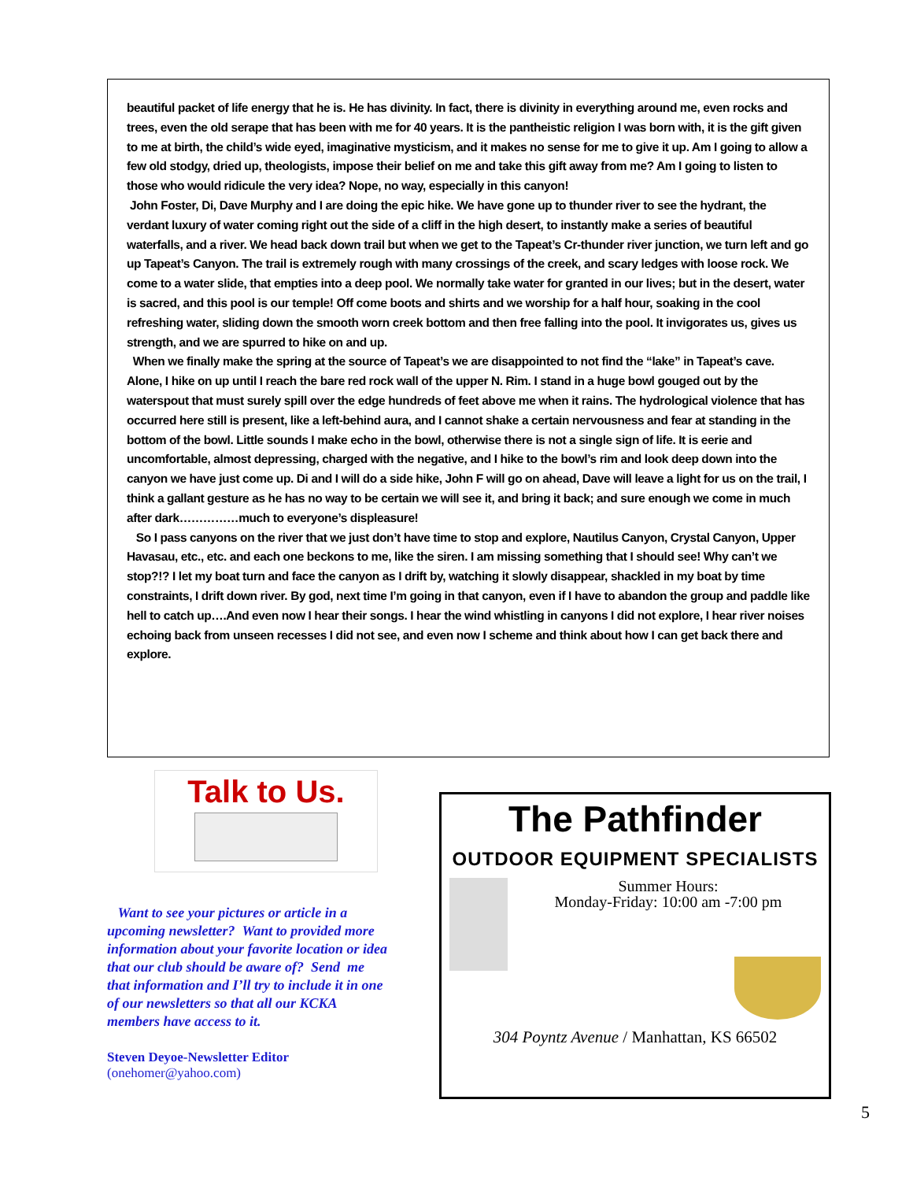beautiful packet of life energy that he is. He has divinity. In fact, there is divinity in everything around me, even rocks and trees, even the old serape that has been with me for 40 years. It is the pantheistic religion I was born with, it is the gift given to me at birth, the child’s wide eyed, imaginative mysticism, and it makes no sense for me to give it up. Am I going to allow a few old stodgy, dried up, theologists, impose their belief on me and take this gift away from me? Am I going to listen to those who would ridicule the very idea? Nope, no way, especially in this canyon!
John Foster, Di, Dave Murphy and I are doing the epic hike. We have gone up to thunder river to see the hydrant, the verdant luxury of water coming right out the side of a cliff in the high desert, to instantly make a series of beautiful waterfalls, and a river. We head back down trail but when we get to the Tapeat’s Cr-thunder river junction, we turn left and go up Tapeat’s Canyon. The trail is extremely rough with many crossings of the creek, and scary ledges with loose rock. We come to a water slide, that empties into a deep pool. We normally take water for granted in our lives; but in the desert, water is sacred, and this pool is our temple! Off come boots and shirts and we worship for a half hour, soaking in the cool refreshing water, sliding down the smooth worn creek bottom and then free falling into the pool. It invigorates us, gives us strength, and we are spurred to hike on and up.
When we finally make the spring at the source of Tapeat’s we are disappointed to not find the “lake” in Tapeat’s cave. Alone, I hike on up until I reach the bare red rock wall of the upper N. Rim. I stand in a huge bowl gouged out by the waterspout that must surely spill over the edge hundreds of feet above me when it rains. The hydrological violence that has occurred here still is present, like a left-behind aura, and I cannot shake a certain nervousness and fear at standing in the bottom of the bowl. Little sounds I make echo in the bowl, otherwise there is not a single sign of life. It is eerie and uncomfortable, almost depressing, charged with the negative, and I hike to the bowl’s rim and look deep down into the canyon we have just come up. Di and I will do a side hike, John F will go on ahead, Dave will leave a light for us on the trail, I think a gallant gesture as he has no way to be certain we will see it, and bring it back; and sure enough we come in much after dark……………much to everyone’s displeasure!
So I pass canyons on the river that we just don’t have time to stop and explore, Nautilus Canyon, Crystal Canyon, Upper Havasau, etc., etc. and each one beckons to me, like the siren. I am missing something that I should see! Why can’t we stop?!? I let my boat turn and face the canyon as I drift by, watching it slowly disappear, shackled in my boat by time constraints, I drift down river. By god, next time I’m going in that canyon, even if I have to abandon the group and paddle like hell to catch up….And even now I hear their songs. I hear the wind whistling in canyons I did not explore, I hear river noises echoing back from unseen recesses I did not see, and even now I scheme and think about how I can get back there and explore.
Talk to Us.
Want to see your pictures or article in a upcoming newsletter? Want to provided more information about your favorite location or idea that our club should be aware of? Send me that information and I’ll try to include it in one of our newsletters so that all our KCKA members have access to it.
Steven Deyoe-Newsletter Editor
(onehomer@yahoo.com)
The Pathfinder
OUTDOOR EQUIPMENT SPECIALISTS
Summer Hours:
Monday-Friday: 10:00 am -7:00 pm
304 Poyntz Avenue / Manhattan, KS 66502
5